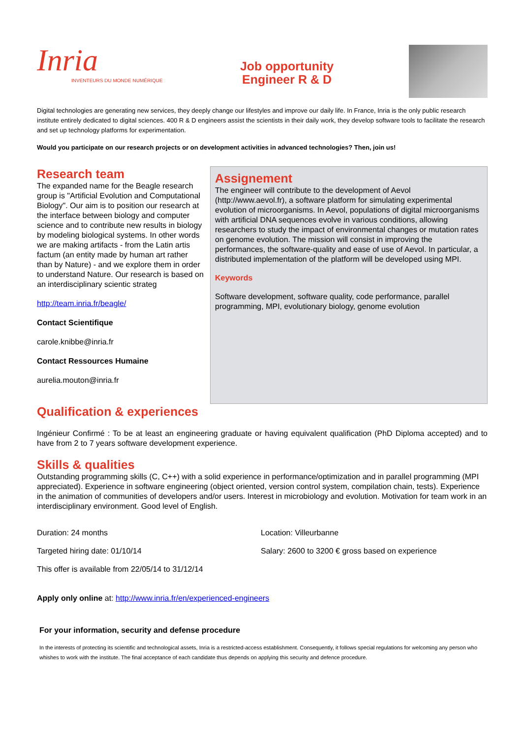Inria
INVENTEURS DU MONDE NUMÉRIQUE
Job opportunity
Engineer R & D
Digital technologies are generating new services, they deeply change our lifestyles and improve our daily life. In France, Inria is the only public research institute entirely dedicated to digital sciences. 400 R & D engineers assist the scientists in their daily work, they develop software tools to facilitate the research and set up technology platforms for experimentation.
Would you participate on our research projects or on development activities in advanced technologies? Then, join us!
Research team
The expanded name for the Beagle research group is "Artificial Evolution and Computational Biology". Our aim is to position our research at the interface between biology and computer science and to contribute new results in biology by modeling biological systems. In other words we are making artifacts - from the Latin artis factum (an entity made by human art rather than by Nature) - and we explore them in order to understand Nature. Our research is based on an interdisciplinary scientic strateg
http://team.inria.fr/beagle/
Contact Scientifique
carole.knibbe@inria.fr
Contact Ressources Humaine
aurelia.mouton@inria.fr
Assignement
The engineer will contribute to the development of Aevol (http://www.aevol.fr), a software platform for simulating experimental evolution of microorganisms. In Aevol, populations of digital microorganisms with artificial DNA sequences evolve in various conditions, allowing researchers to study the impact of environmental changes or mutation rates on genome evolution. The mission will consist in improving the performances, the software-quality and ease of use of Aevol. In particular, a distributed implementation of the platform will be developed using MPI.
Keywords
Software development, software quality, code performance, parallel programming, MPI, evolutionary biology, genome evolution
Qualification & experiences
Ingénieur Confirmé : To be at least an engineering graduate or having equivalent qualification (PhD Diploma accepted) and to have from 2 to 7 years software development experience.
Skills & qualities
Outstanding programming skills (C, C++) with a solid experience in performance/optimization and in parallel programming (MPI appreciated). Experience in software engineering (object oriented, version control system, compilation chain, tests). Experience in the animation of communities of developers and/or users. Interest in microbiology and evolution. Motivation for team work in an interdisciplinary environment. Good level of English.
Duration: 24 months
Location: Villeurbanne
Targeted hiring date: 01/10/14
Salary: 2600 to 3200 € gross based on experience
This offer is available from 22/05/14 to 31/12/14
Apply only online at: http://www.inria.fr/en/experienced-engineers
For your information, security and defense procedure
In the interests of protecting its scientific and technological assets, Inria is a restricted-access establishment. Consequently, it follows special regulations for welcoming any person who whishes to work with the institute. The final acceptance of each candidate thus depends on applying this security and defence procedure.